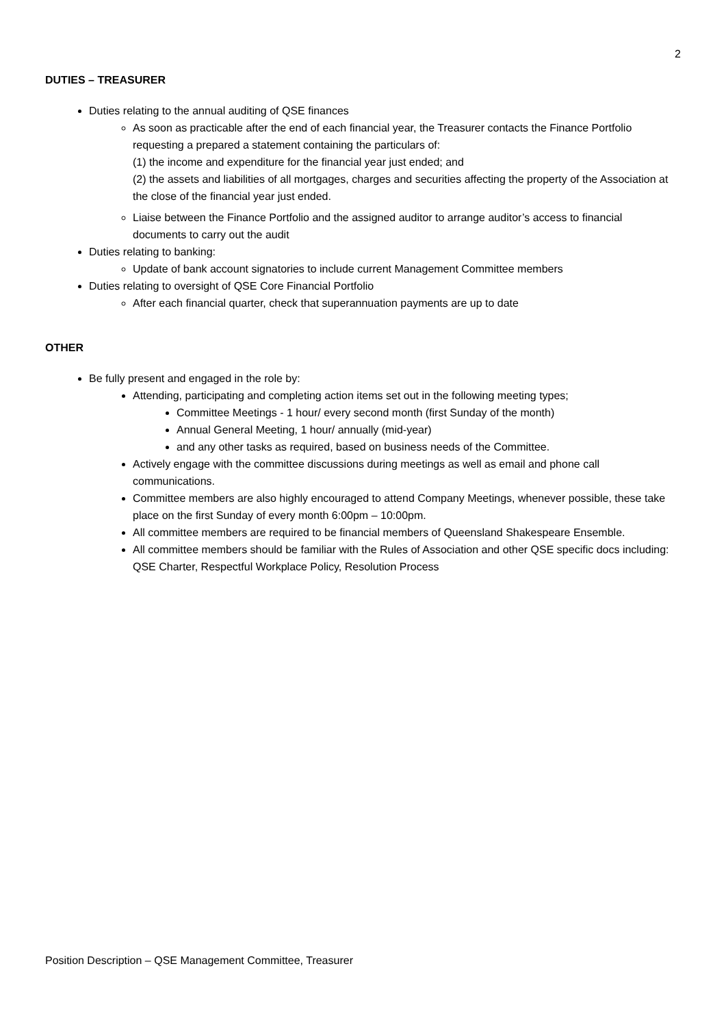2
DUTIES – TREASURER
Duties relating to the annual auditing of QSE finances
As soon as practicable after the end of each financial year, the Treasurer contacts the Finance Portfolio requesting a prepared a statement containing the particulars of:
(1) the income and expenditure for the financial year just ended; and
(2) the assets and liabilities of all mortgages, charges and securities affecting the property of the Association at the close of the financial year just ended.
Liaise between the Finance Portfolio and the assigned auditor to arrange auditor’s access to financial documents to carry out the audit
Duties relating to banking:
Update of bank account signatories to include current Management Committee members
Duties relating to oversight of QSE Core Financial Portfolio
After each financial quarter, check that superannuation payments are up to date
OTHER
Be fully present and engaged in the role by:
Attending, participating and completing action items set out in the following meeting types;
Committee Meetings - 1 hour/ every second month (first Sunday of the month)
Annual General Meeting, 1 hour/ annually (mid-year)
and any other tasks as required, based on business needs of the Committee.
Actively engage with the committee discussions during meetings as well as email and phone call communications.
Committee members are also highly encouraged to attend Company Meetings, whenever possible, these take place on the first Sunday of every month 6:00pm – 10:00pm.
All committee members are required to be financial members of Queensland Shakespeare Ensemble.
All committee members should be familiar with the Rules of Association and other QSE specific docs including: QSE Charter, Respectful Workplace Policy, Resolution Process
Position Description – QSE Management Committee, Treasurer